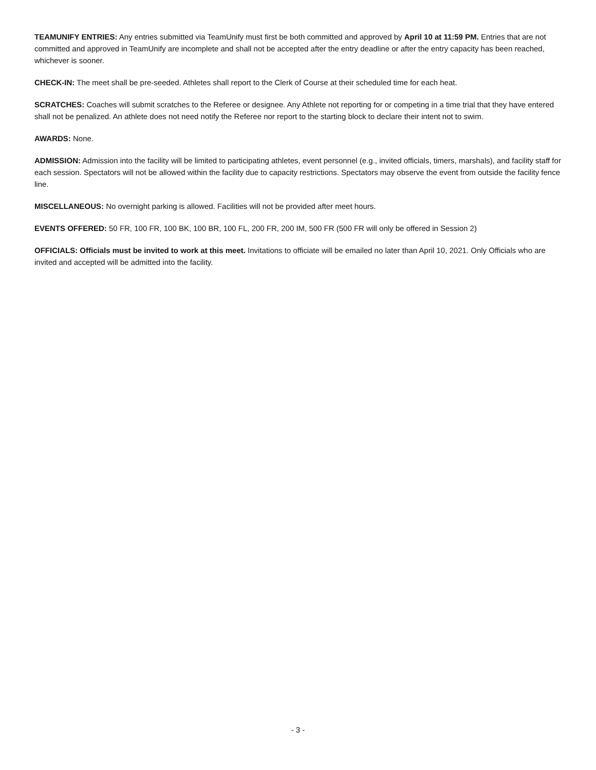TEAMUNIFY ENTRIES: Any entries submitted via TeamUnify must first be both committed and approved by April 10 at 11:59 PM. Entries that are not committed and approved in TeamUnify are incomplete and shall not be accepted after the entry deadline or after the entry capacity has been reached, whichever is sooner.
CHECK-IN: The meet shall be pre-seeded. Athletes shall report to the Clerk of Course at their scheduled time for each heat.
SCRATCHES: Coaches will submit scratches to the Referee or designee. Any Athlete not reporting for or competing in a time trial that they have entered shall not be penalized. An athlete does not need notify the Referee nor report to the starting block to declare their intent not to swim.
AWARDS: None.
ADMISSION: Admission into the facility will be limited to participating athletes, event personnel (e.g., invited officials, timers, marshals), and facility staff for each session. Spectators will not be allowed within the facility due to capacity restrictions. Spectators may observe the event from outside the facility fence line.
MISCELLANEOUS: No overnight parking is allowed. Facilities will not be provided after meet hours.
EVENTS OFFERED: 50 FR, 100 FR, 100 BK, 100 BR, 100 FL, 200 FR, 200 IM, 500 FR (500 FR will only be offered in Session 2)
OFFICIALS: Officials must be invited to work at this meet. Invitations to officiate will be emailed no later than April 10, 2021. Only Officials who are invited and accepted will be admitted into the facility.
- 3 -